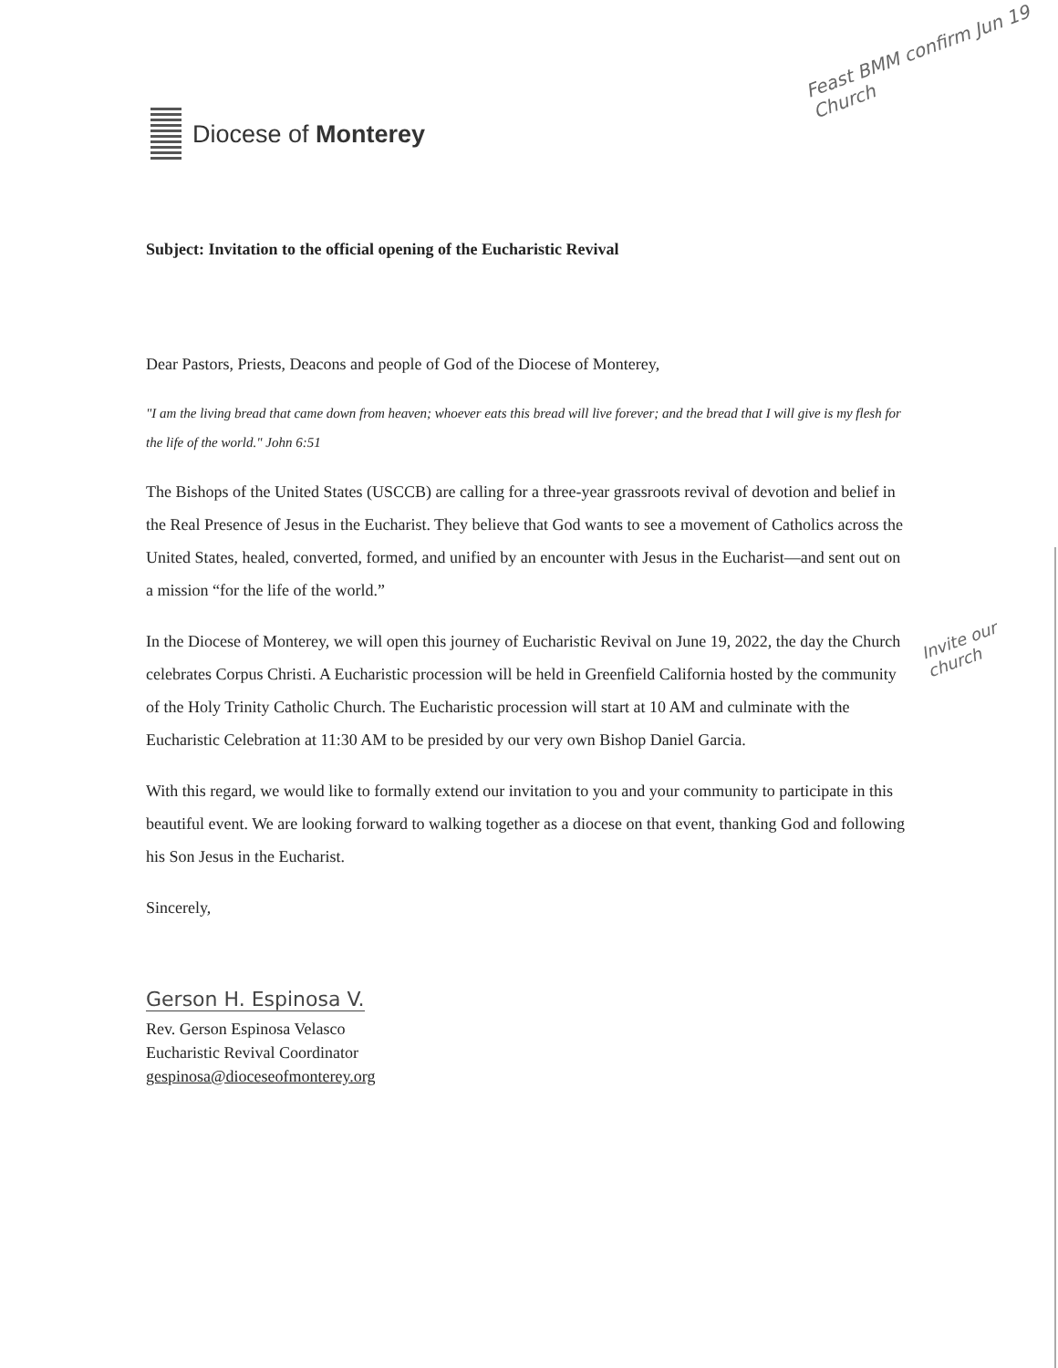Diocese of Monterey
Feast BMM confirm Jun 19 Church
Invite our church
Subject: Invitation to the official opening of the Eucharistic Revival
Dear Pastors, Priests, Deacons and people of God of the Diocese of Monterey,
"I am the living bread that came down from heaven; whoever eats this bread will live forever; and the bread that I will give is my flesh for the life of the world." John 6:51
The Bishops of the United States (USCCB) are calling for a three-year grassroots revival of devotion and belief in the Real Presence of Jesus in the Eucharist. They believe that God wants to see a movement of Catholics across the United States, healed, converted, formed, and unified by an encounter with Jesus in the Eucharist—and sent out on a mission “for the life of the world.”
In the Diocese of Monterey, we will open this journey of Eucharistic Revival on June 19, 2022, the day the Church celebrates Corpus Christi. A Eucharistic procession will be held in Greenfield California hosted by the community of the Holy Trinity Catholic Church. The Eucharistic procession will start at 10 AM and culminate with the Eucharistic Celebration at 11:30 AM to be presided by our very own Bishop Daniel Garcia.
With this regard, we would like to formally extend our invitation to you and your community to participate in this beautiful event. We are looking forward to walking together as a diocese on that event, thanking God and following his Son Jesus in the Eucharist.
Sincerely,
Gerson H. Espinosa V.
Rev. Gerson Espinosa Velasco
Eucharistic Revival Coordinator
gespinosa@dioceseofmonterey.org